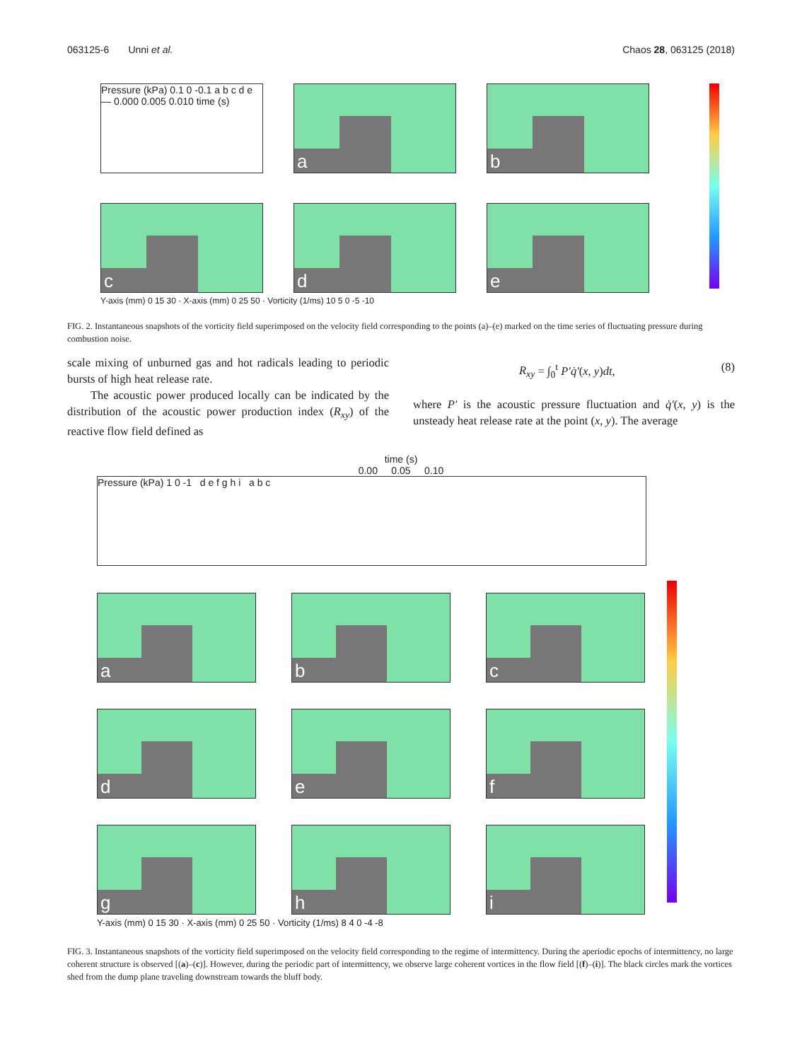063125-6 Unni et al. Chaos 28, 063125 (2018)
Pressure (kPa) 0.1 0 -0.1 a b c d e — 0.000 0.005 0.010 time (s)
a
b
c
d
e
Y-axis (mm) 0 15 30 · X-axis (mm) 0 25 50 · Vorticity (1/ms) 10 5 0 -5 -10
FIG. 2. Instantaneous snapshots of the vorticity field superimposed on the velocity field corresponding to the points (a)–(e) marked on the time series of fluctuating pressure during combustion noise.
scale mixing of unburned gas and hot radicals leading to periodic bursts of high heat release rate.
The acoustic power produced locally can be indicated by the distribution of the acoustic power production index (R<sub>xy</sub>) of the reactive flow field defined as
R<sub>xy</sub> = ∫<sub>0</sub><sup>t</sup> P′q̇′(x, y)dt, (8)
where P′ is the acoustic pressure fluctuation and q̇′(x, y) is the unsteady heat release rate at the point (x, y). The average
time (s)
0.00 0.05 0.10
Pressure (kPa) 1 0 -1 d e f g h i a b c
a
b
c
d
e
f
g
h
i
Y-axis (mm) 0 15 30 · X-axis (mm) 0 25 50 · Vorticity (1/ms) 8 4 0 -4 -8
FIG. 3. Instantaneous snapshots of the vorticity field superimposed on the velocity field corresponding to the regime of intermittency. During the aperiodic epochs of intermittency, no large coherent structure is observed [(a)–(c)]. However, during the periodic part of intermittency, we observe large coherent vortices in the flow field [(f)–(i)]. The black circles mark the vortices shed from the dump plane traveling downstream towards the bluff body.